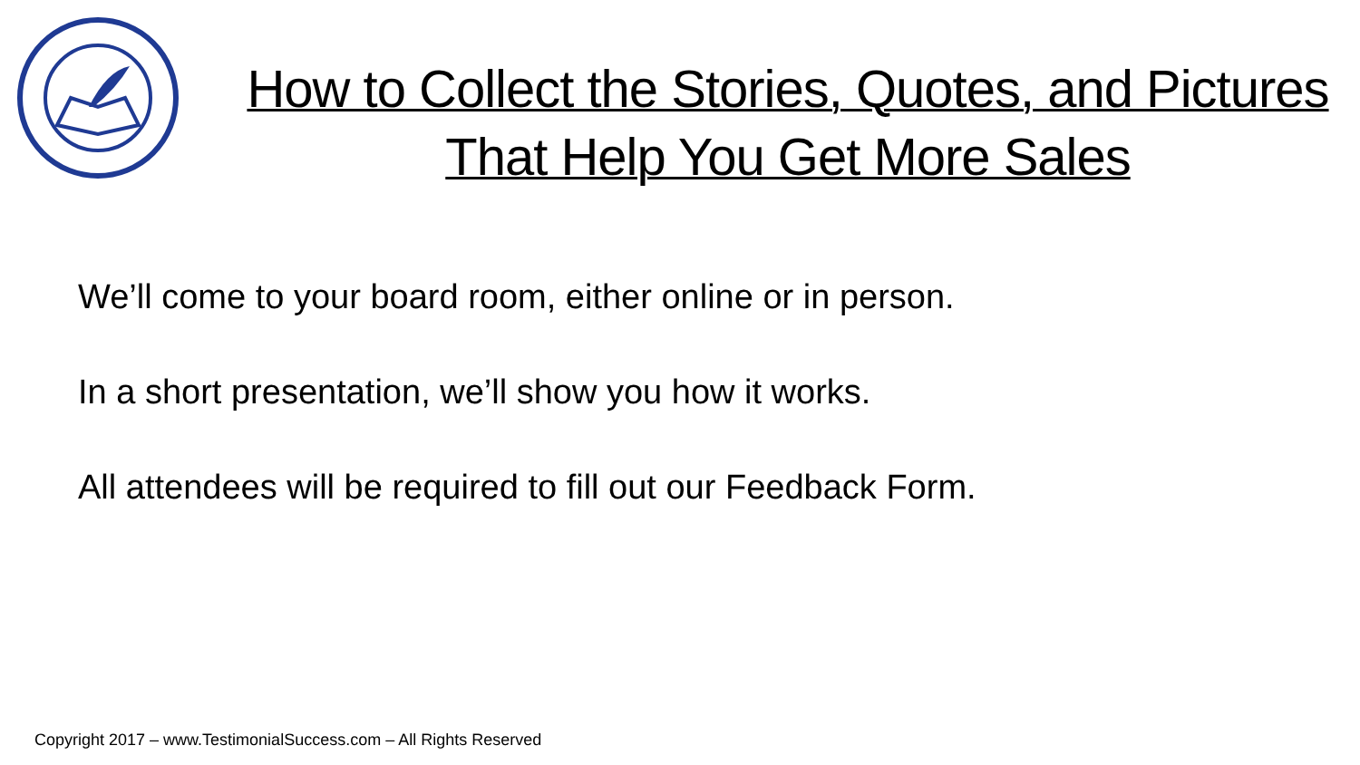How to Collect the Stories, Quotes, and Pictures That Help You Get More Sales
We’ll come to your board room, either online or in person.
In a short presentation, we’ll show you how it works.
All attendees will be required to fill out our Feedback Form.
Copyright 2017 – www.TestimonialSuccess.com – All Rights Reserved